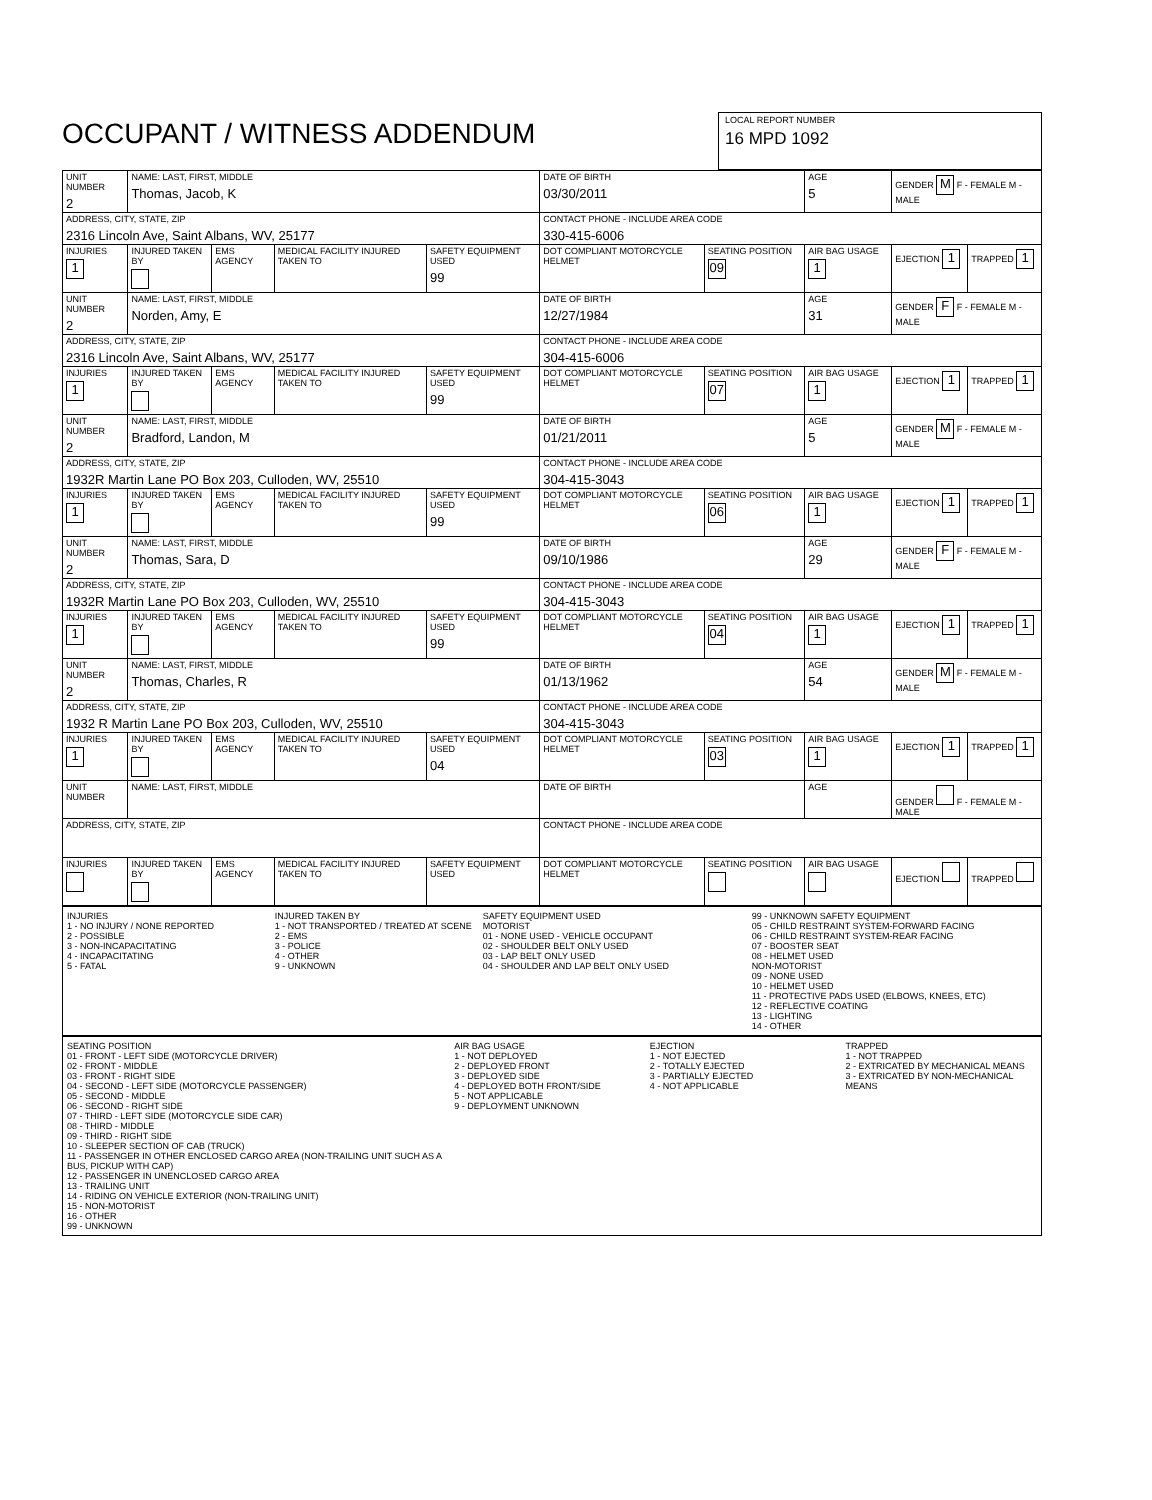OCCUPANT / WITNESS ADDENDUM
LOCAL REPORT NUMBER
16 MPD 1092
| UNIT NUMBER 2 | NAME: LAST, FIRST, MIDDLE Thomas, Jacob, K | | | | DATE OF BIRTH 03/30/2011 | | AGE 5 | GENDER M F - FEMALE M - MALE | |
| ADDRESS, CITY, STATE, ZIP 2316 Lincoln Ave, Saint Albans, WV, 25177 | | | | | CONTACT PHONE - INCLUDE AREA CODE 330-415-6006 | | | | |
| INJURIES 1 | INJURED TAKEN BY | EMS AGENCY | MEDICAL FACILITY INJURED TAKEN TO | SAFETY EQUIPMENT USED 99 | DOT COMPLIANT MOTORCYCLE HELMET | SEATING POSITION 09 | AIR BAG USAGE 1 | EJECTION 1 | TRAPPED 1 |
| UNIT NUMBER 2 | NAME: LAST, FIRST, MIDDLE Norden, Amy, E | | | | DATE OF BIRTH 12/27/1984 | | AGE 31 | GENDER F F - FEMALE M - MALE | |
| ADDRESS, CITY, STATE, ZIP 2316 Lincoln Ave, Saint Albans, WV, 25177 | | | | | CONTACT PHONE - INCLUDE AREA CODE 304-415-6006 | | | | |
| INJURIES 1 | INJURED TAKEN BY | EMS AGENCY | MEDICAL FACILITY INJURED TAKEN TO | SAFETY EQUIPMENT USED 99 | DOT COMPLIANT MOTORCYCLE HELMET | SEATING POSITION 07 | AIR BAG USAGE 1 | EJECTION 1 | TRAPPED 1 |
| UNIT NUMBER 2 | NAME: LAST, FIRST, MIDDLE Bradford, Landon, M | | | | DATE OF BIRTH 01/21/2011 | | AGE 5 | GENDER M F - FEMALE M - MALE | |
| ADDRESS, CITY, STATE, ZIP 1932R Martin Lane PO Box 203, Culloden, WV, 25510 | | | | | CONTACT PHONE - INCLUDE AREA CODE 304-415-3043 | | | | |
| INJURIES 1 | INJURED TAKEN BY | EMS AGENCY | MEDICAL FACILITY INJURED TAKEN TO | SAFETY EQUIPMENT USED 99 | DOT COMPLIANT MOTORCYCLE HELMET | SEATING POSITION 06 | AIR BAG USAGE 1 | EJECTION 1 | TRAPPED 1 |
| UNIT NUMBER 2 | NAME: LAST, FIRST, MIDDLE Thomas, Sara, D | | | | DATE OF BIRTH 09/10/1986 | | AGE 29 | GENDER F F - FEMALE M - MALE | |
| ADDRESS, CITY, STATE, ZIP 1932R Martin Lane PO Box 203, Culloden, WV, 25510 | | | | | CONTACT PHONE - INCLUDE AREA CODE 304-415-3043 | | | | |
| INJURIES 1 | INJURED TAKEN BY | EMS AGENCY | MEDICAL FACILITY INJURED TAKEN TO | SAFETY EQUIPMENT USED 99 | DOT COMPLIANT MOTORCYCLE HELMET | SEATING POSITION 04 | AIR BAG USAGE 1 | EJECTION 1 | TRAPPED 1 |
| UNIT NUMBER 2 | NAME: LAST, FIRST, MIDDLE Thomas, Charles, R | | | | DATE OF BIRTH 01/13/1962 | | AGE 54 | GENDER M F - FEMALE M - MALE | |
| ADDRESS, CITY, STATE, ZIP 1932 R Martin Lane PO Box 203, Culloden, WV, 25510 | | | | | CONTACT PHONE - INCLUDE AREA CODE 304-415-3043 | | | | |
| INJURIES 1 | INJURED TAKEN BY | EMS AGENCY | MEDICAL FACILITY INJURED TAKEN TO | SAFETY EQUIPMENT USED 04 | DOT COMPLIANT MOTORCYCLE HELMET | SEATING POSITION 03 | AIR BAG USAGE 1 | EJECTION 1 | TRAPPED 1 |
| UNIT NUMBER | NAME: LAST, FIRST, MIDDLE | | | | DATE OF BIRTH | | AGE | GENDER F - FEMALE M - MALE | |
| ADDRESS, CITY, STATE, ZIP | | | | | CONTACT PHONE - INCLUDE AREA CODE | | | | |
| INJURIES | INJURED TAKEN BY | EMS AGENCY | MEDICAL FACILITY INJURED TAKEN TO | SAFETY EQUIPMENT USED | DOT COMPLIANT MOTORCYCLE HELMET | SEATING POSITION | AIR BAG USAGE | EJECTION | TRAPPED |
INJURIES
1 - NO INJURY / NONE REPORTED
2 - POSSIBLE
3 - NON-INCAPACITATING
4 - INCAPACITATING
5 - FATAL
INJURED TAKEN BY
1 - NOT TRANSPORTED / TREATED AT SCENE
2 - EMS
3 - POLICE
4 - OTHER
9 - UNKNOWN
SAFETY EQUIPMENT USED
MOTORIST
01 - NONE USED - VEHICLE OCCUPANT
02 - SHOULDER BELT ONLY USED
03 - LAP BELT ONLY USED
04 - SHOULDER AND LAP BELT ONLY USED
99 - UNKNOWN SAFETY EQUIPMENT
05 - CHILD RESTRAINT SYSTEM-FORWARD FACING
06 - CHILD RESTRAINT SYSTEM-REAR FACING
07 - BOOSTER SEAT
08 - HELMET USED
NON-MOTORIST
09 - NONE USED
10 - HELMET USED
11 - PROTECTIVE PADS USED (ELBOWS, KNEES, ETC)
12 - REFLECTIVE COATING
13 - LIGHTING
14 - OTHER
SEATING POSITION
01 - FRONT - LEFT SIDE (MOTORCYCLE DRIVER)
02 - FRONT - MIDDLE
03 - FRONT - RIGHT SIDE
04 - SECOND - LEFT SIDE (MOTORCYCLE PASSENGER)
05 - SECOND - MIDDLE
06 - SECOND - RIGHT SIDE
07 - THIRD - LEFT SIDE (MOTORCYCLE SIDE CAR)
08 - THIRD - MIDDLE
09 - THIRD - RIGHT SIDE
10 - SLEEPER SECTION OF CAB (TRUCK)
11 - PASSENGER IN OTHER ENCLOSED CARGO AREA (NON-TRAILING UNIT SUCH AS A BUS, PICKUP WITH CAP)
12 - PASSENGER IN UNENCLOSED CARGO AREA
13 - TRAILING UNIT
14 - RIDING ON VEHICLE EXTERIOR (NON-TRAILING UNIT)
15 - NON-MOTORIST
16 - OTHER
99 - UNKNOWN
AIR BAG USAGE
1 - NOT DEPLOYED
2 - DEPLOYED FRONT
3 - DEPLOYED SIDE
4 - DEPLOYED BOTH FRONT/SIDE
5 - NOT APPLICABLE
9 - DEPLOYMENT UNKNOWN
EJECTION
1 - NOT EJECTED
2 - TOTALLY EJECTED
3 - PARTIALLY EJECTED
4 - NOT APPLICABLE
TRAPPED
1 - NOT TRAPPED
2 - EXTRICATED BY MECHANICAL MEANS
3 - EXTRICATED BY NON-MECHANICAL MEANS